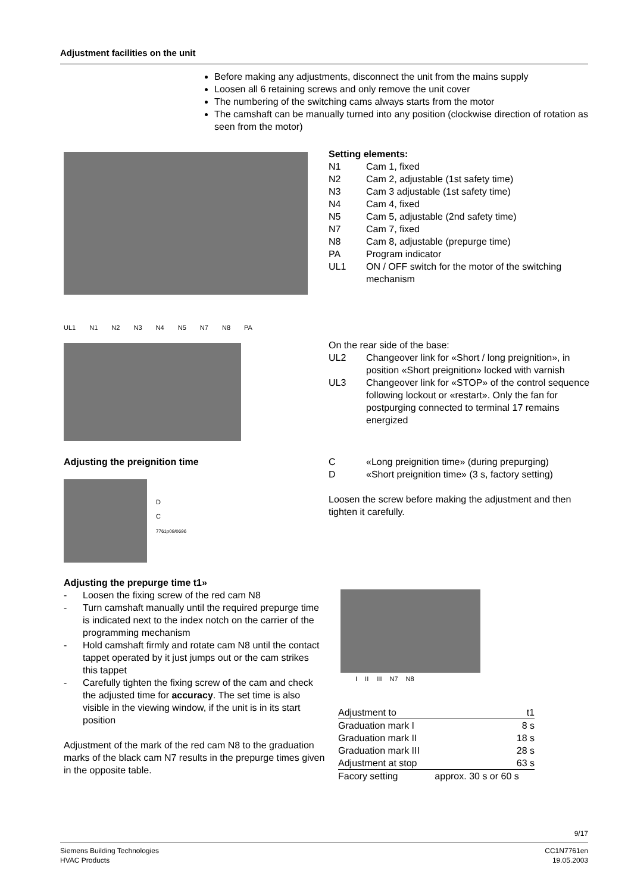Adjustment facilities on the unit
Before making any adjustments, disconnect the unit from the mains supply
Loosen all 6 retaining screws and only remove the unit cover
The numbering of the switching cams always starts from the motor
The camshaft can be manually turned into any position (clockwise direction of rotation as seen from the motor)
UL1 N1 N2 N3 N4 N5 N7 N8 PA
Setting elements:
N1 Cam 1, fixed
N2 Cam 2, adjustable (1st safety time)
N3 Cam 3 adjustable (1st safety time)
N4 Cam 4, fixed
N5 Cam 5, adjustable (2nd safety time)
N7 Cam 7, fixed
N8 Cam 8, adjustable (prepurge time)
PA Program indicator
UL1 ON / OFF switch for the motor of the switching mechanism
On the rear side of the base:
UL2 Changeover link for «Short / long preignition», in position «Short preignition» locked with varnish
UL3 Changeover link for «STOP» of the control sequence following lockout or «restart». Only the fan for postpurging connected to terminal 17 remains energized
Adjusting the preignition time
C «Long preignition time» (during prepurging)
D «Short preignition time» (3 s, factory setting)
Loosen the screw before making the adjustment and then tighten it carefully.
D
C
7761p09/0696
Adjusting the prepurge time t1»
- Loosen the fixing screw of the red cam N8
- Turn camshaft manually until the required prepurge time is indicated next to the index notch on the carrier of the programming mechanism
- Hold camshaft firmly and rotate cam N8 until the contact tappet operated by it just jumps out or the cam strikes this tappet
- Carefully tighten the fixing screw of the cam and check the adjusted time for accuracy. The set time is also visible in the viewing window, if the unit is in its start position
Adjustment of the mark of the red cam N8 to the graduation marks of the black cam N7 results in the prepurge times given in the opposite table.
I II III N7 N8
| Adjustment to | t1 |
| Graduation mark I | 8 s |
| Graduation mark II | 18 s |
| Graduation mark III | 28 s |
| Adjustment at stop | 63 s |
| Facory setting | approx. 30 s or 60 s |
9/17
Siemens Building Technologies
HVAC Products
CC1N7761en
19.05.2003